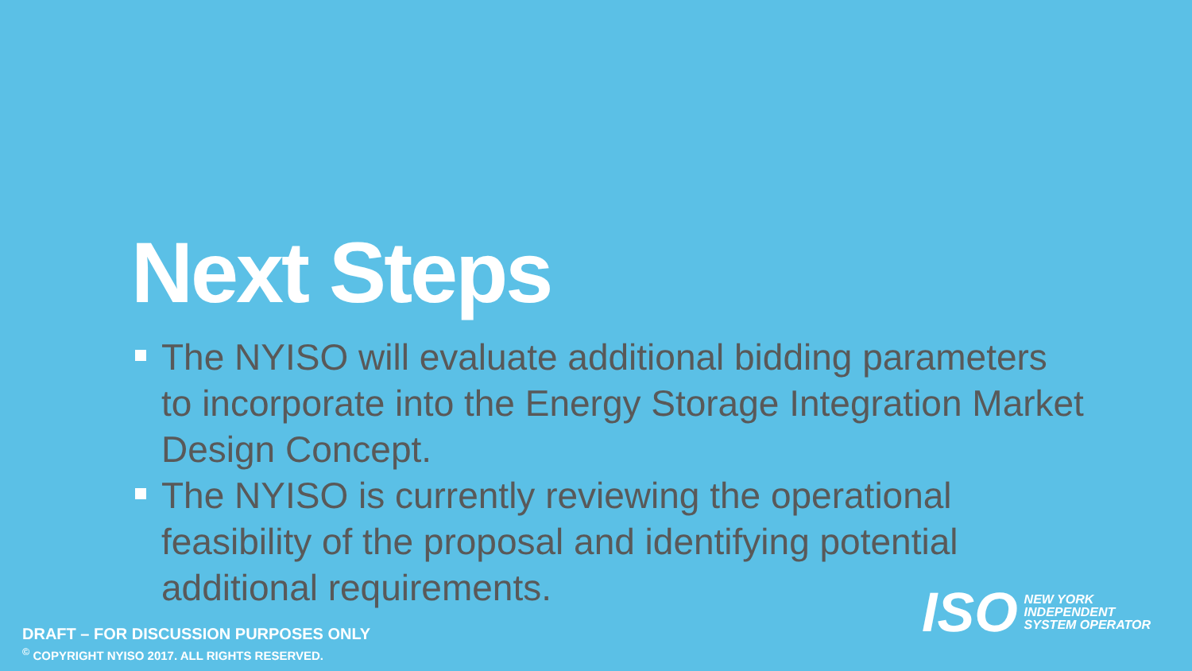Next Steps
The NYISO will evaluate additional bidding parameters to incorporate into the Energy Storage Integration Market Design Concept.
The NYISO is currently reviewing the operational feasibility of the proposal and identifying potential additional requirements.
ISO
NEW YORK
INDEPENDENT
SYSTEM OPERATOR
DRAFT – FOR DISCUSSION PURPOSES ONLY
<sup>©</sup> COPYRIGHT NYISO 2017. ALL RIGHTS RESERVED.